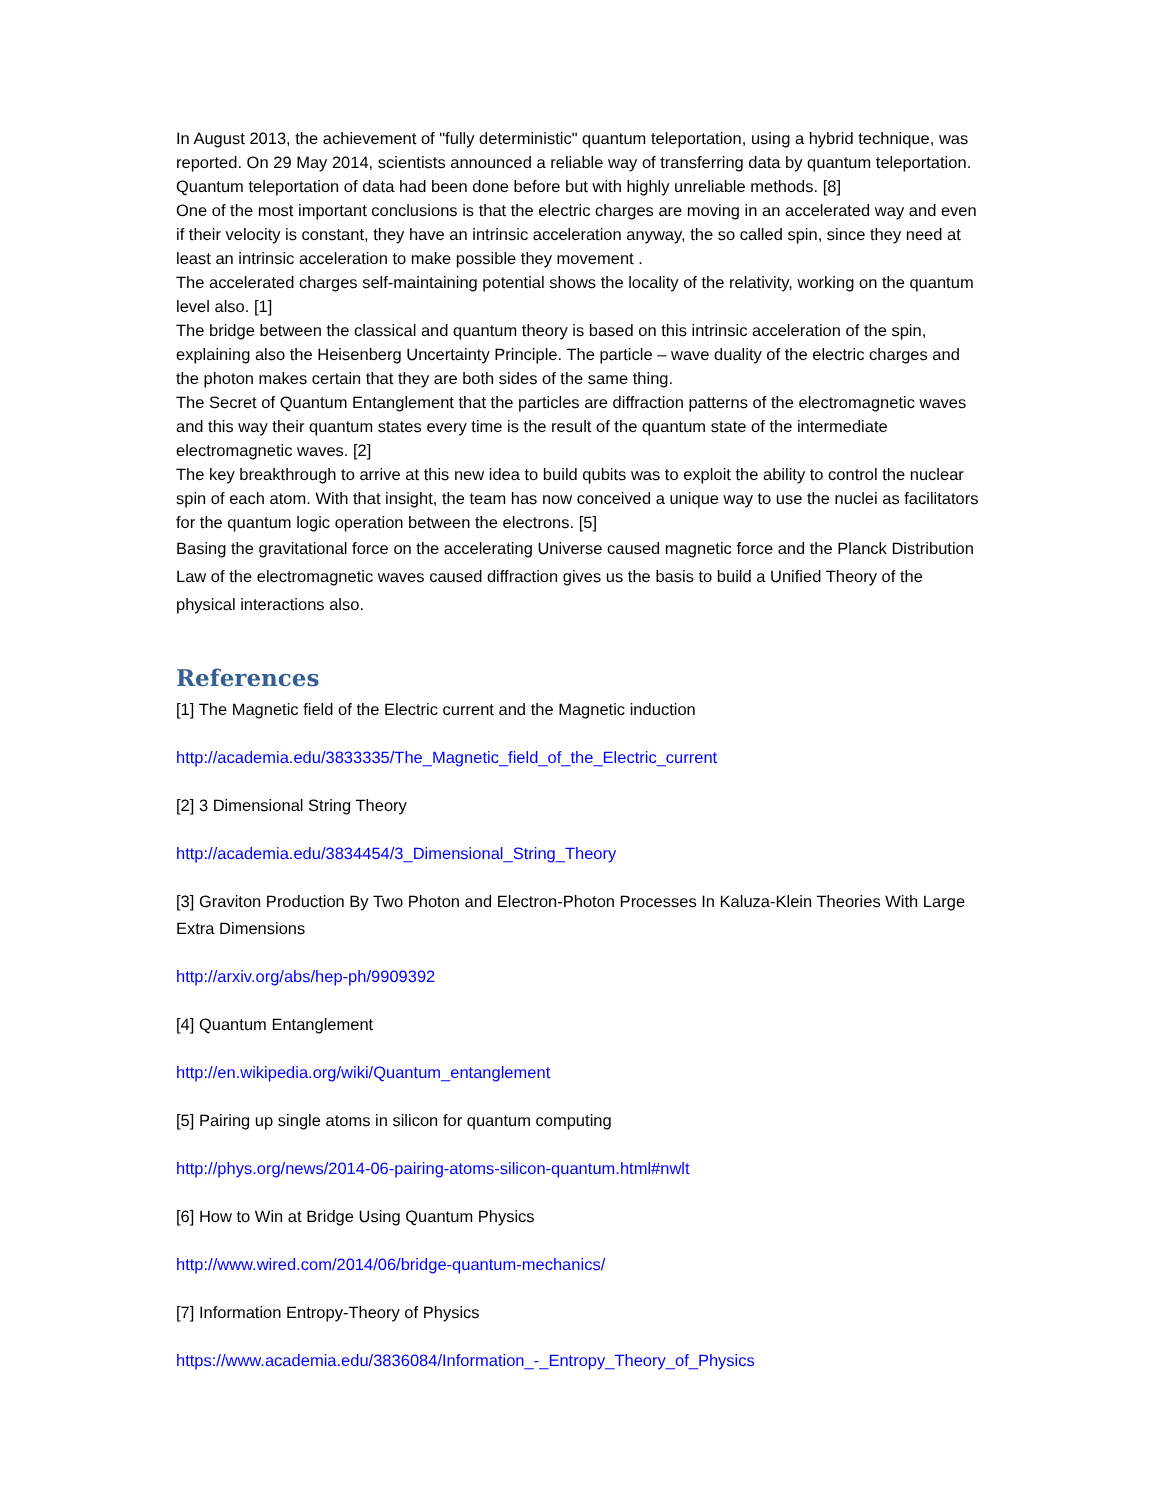In August 2013, the achievement of "fully deterministic" quantum teleportation, using a hybrid technique, was reported. On 29 May 2014, scientists announced a reliable way of transferring data by quantum teleportation. Quantum teleportation of data had been done before but with highly unreliable methods. [8]
One of the most important conclusions is that the electric charges are moving in an accelerated way and even if their velocity is constant, they have an intrinsic acceleration anyway, the so called spin, since they need at least an intrinsic acceleration to make possible they movement .
The accelerated charges self-maintaining potential shows the locality of the relativity, working on the quantum level also. [1]
The bridge between the classical and quantum theory is based on this intrinsic acceleration of the spin, explaining also the Heisenberg Uncertainty Principle. The particle – wave duality of the electric charges and the photon makes certain that they are both sides of the same thing.
The Secret of Quantum Entanglement that the particles are diffraction patterns of the electromagnetic waves and this way their quantum states every time is the result of the quantum state of the intermediate electromagnetic waves. [2]
The key breakthrough to arrive at this new idea to build qubits was to exploit the ability to control the nuclear spin of each atom. With that insight, the team has now conceived a unique way to use the nuclei as facilitators for the quantum logic operation between the electrons. [5]
Basing the gravitational force on the accelerating Universe caused magnetic force and the Planck Distribution Law of the electromagnetic waves caused diffraction gives us the basis to build a Unified Theory of the physical interactions also.
References
[1] The Magnetic field of the Electric current and the Magnetic induction
http://academia.edu/3833335/The_Magnetic_field_of_the_Electric_current
[2] 3 Dimensional String Theory
http://academia.edu/3834454/3_Dimensional_String_Theory
[3] Graviton Production By Two Photon and Electron-Photon Processes In Kaluza-Klein Theories With Large Extra Dimensions
http://arxiv.org/abs/hep-ph/9909392
[4] Quantum Entanglement
http://en.wikipedia.org/wiki/Quantum_entanglement
[5] Pairing up single atoms in silicon for quantum computing
http://phys.org/news/2014-06-pairing-atoms-silicon-quantum.html#nwlt
[6] How to Win at Bridge Using Quantum Physics
http://www.wired.com/2014/06/bridge-quantum-mechanics/
[7] Information Entropy-Theory of Physics
https://www.academia.edu/3836084/Information_-_Entropy_Theory_of_Physics